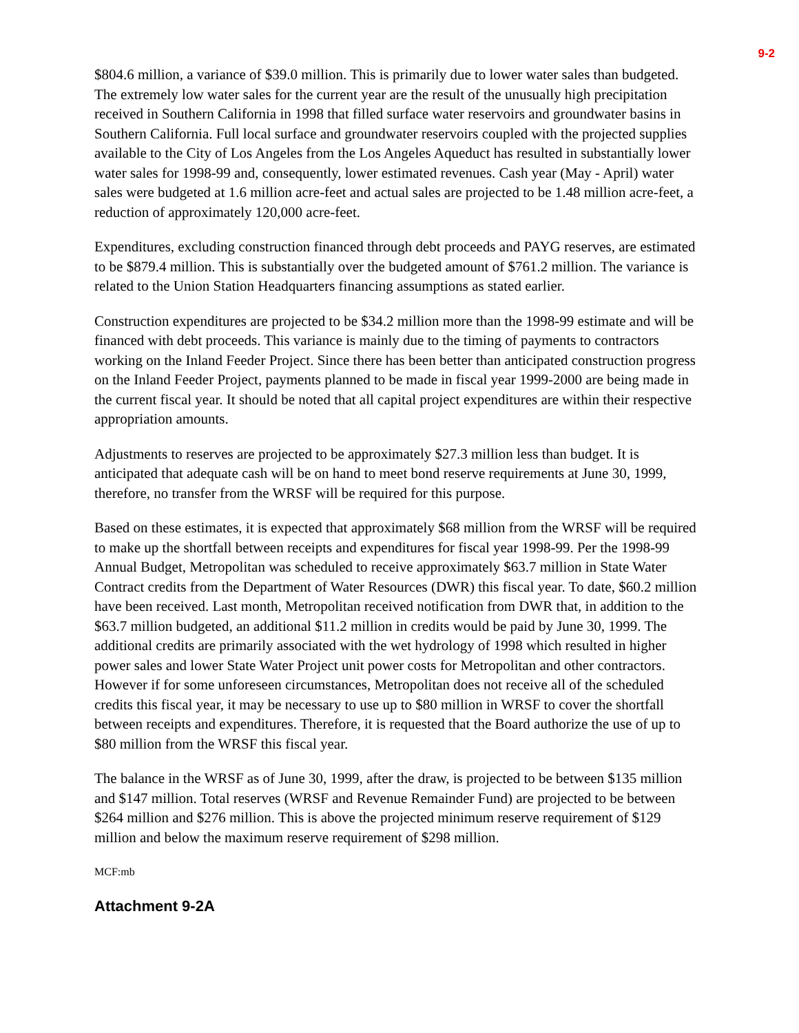9-2
$804.6 million, a variance of $39.0 million. This is primarily due to lower water sales than budgeted. The extremely low water sales for the current year are the result of the unusually high precipitation received in Southern California in 1998 that filled surface water reservoirs and groundwater basins in Southern California. Full local surface and groundwater reservoirs coupled with the projected supplies available to the City of Los Angeles from the Los Angeles Aqueduct has resulted in substantially lower water sales for 1998-99 and, consequently, lower estimated revenues. Cash year (May - April) water sales were budgeted at 1.6 million acre-feet and actual sales are projected to be 1.48 million acre-feet, a reduction of approximately 120,000 acre-feet.
Expenditures, excluding construction financed through debt proceeds and PAYG reserves, are estimated to be $879.4 million. This is substantially over the budgeted amount of $761.2 million. The variance is related to the Union Station Headquarters financing assumptions as stated earlier.
Construction expenditures are projected to be $34.2 million more than the 1998-99 estimate and will be financed with debt proceeds. This variance is mainly due to the timing of payments to contractors working on the Inland Feeder Project. Since there has been better than anticipated construction progress on the Inland Feeder Project, payments planned to be made in fiscal year 1999-2000 are being made in the current fiscal year. It should be noted that all capital project expenditures are within their respective appropriation amounts.
Adjustments to reserves are projected to be approximately $27.3 million less than budget. It is anticipated that adequate cash will be on hand to meet bond reserve requirements at June 30, 1999, therefore, no transfer from the WRSF will be required for this purpose.
Based on these estimates, it is expected that approximately $68 million from the WRSF will be required to make up the shortfall between receipts and expenditures for fiscal year 1998-99. Per the 1998-99 Annual Budget, Metropolitan was scheduled to receive approximately $63.7 million in State Water Contract credits from the Department of Water Resources (DWR) this fiscal year. To date, $60.2 million have been received. Last month, Metropolitan received notification from DWR that, in addition to the $63.7 million budgeted, an additional $11.2 million in credits would be paid by June 30, 1999. The additional credits are primarily associated with the wet hydrology of 1998 which resulted in higher power sales and lower State Water Project unit power costs for Metropolitan and other contractors. However if for some unforeseen circumstances, Metropolitan does not receive all of the scheduled credits this fiscal year, it may be necessary to use up to $80 million in WRSF to cover the shortfall between receipts and expenditures. Therefore, it is requested that the Board authorize the use of up to $80 million from the WRSF this fiscal year.
The balance in the WRSF as of June 30, 1999, after the draw, is projected to be between $135 million and $147 million. Total reserves (WRSF and Revenue Remainder Fund) are projected to be between $264 million and $276 million. This is above the projected minimum reserve requirement of $129 million and below the maximum reserve requirement of $298 million.
MCF:mb
Attachment 9-2A